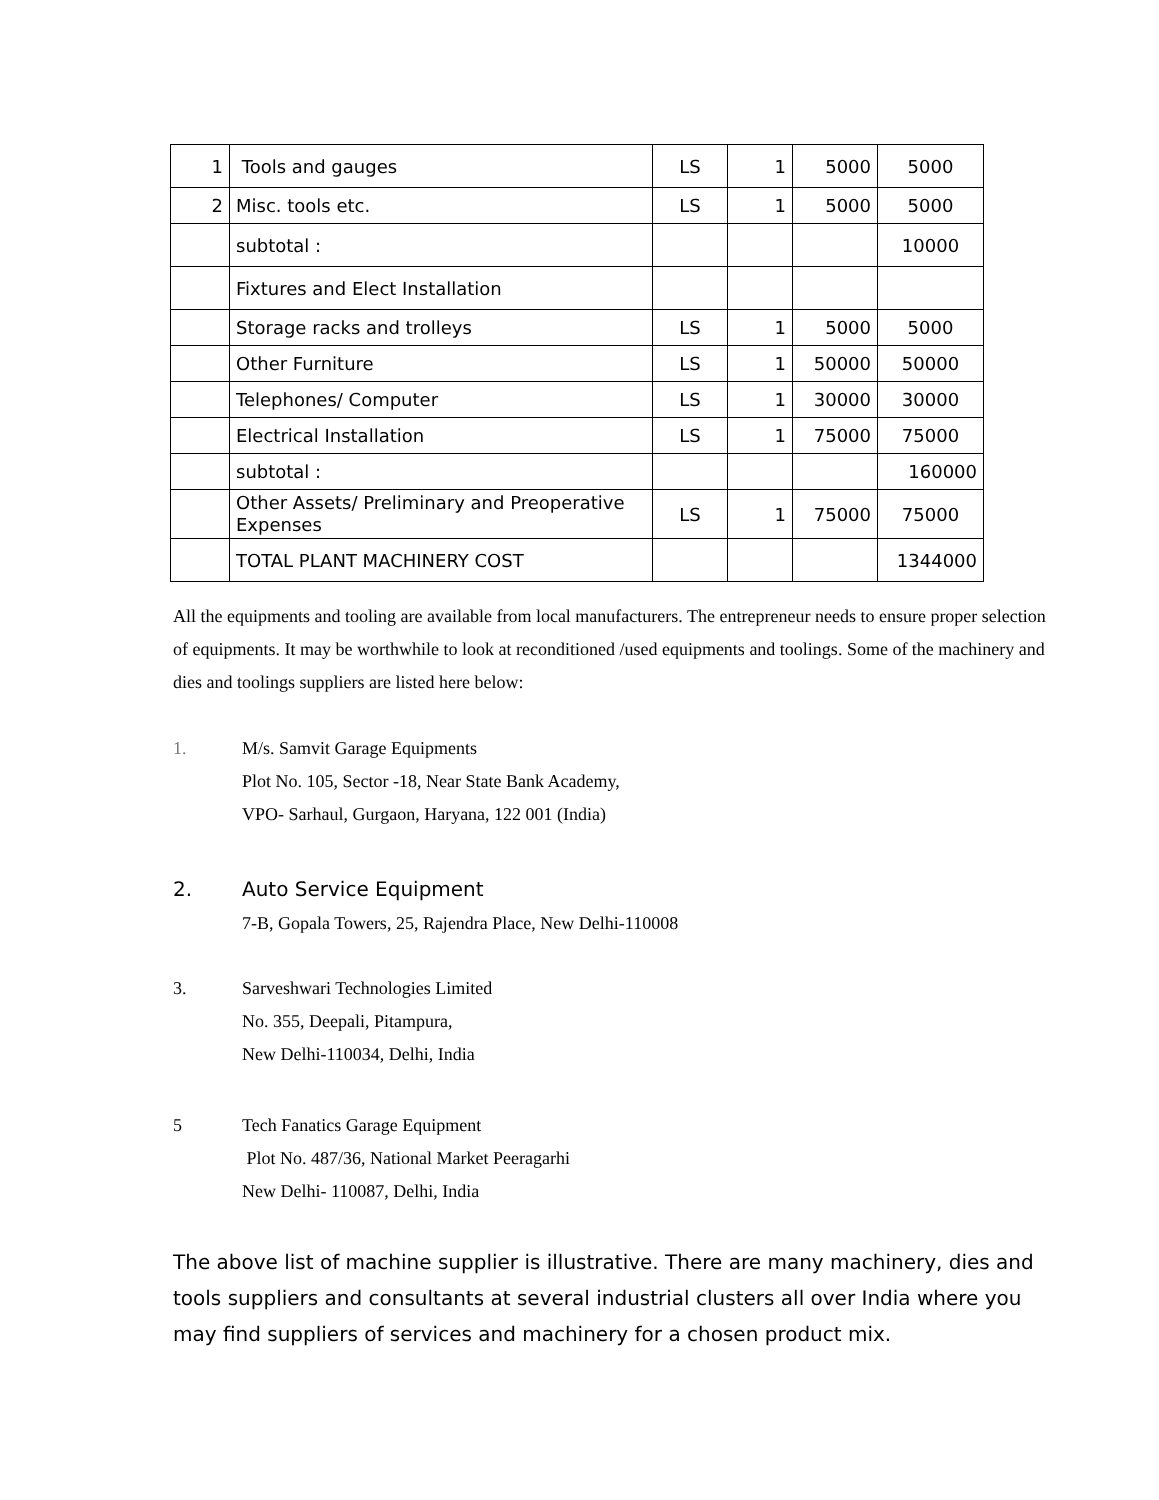| 1 | Tools and gauges | LS | 1 | 5000 | 5000 |
| 2 | Misc. tools etc. | LS | 1 | 5000 | 5000 |
| | subtotal : | | | | 10000 |
| | Fixtures and Elect Installation | | | | |
| | Storage racks and trolleys | LS | 1 | 5000 | 5000 |
| | Other Furniture | LS | 1 | 50000 | 50000 |
| | Telephones/ Computer | LS | 1 | 30000 | 30000 |
| | Electrical Installation | LS | 1 | 75000 | 75000 |
| | subtotal : | | | | 160000 |
| | Other Assets/ Preliminary and Preoperative Expenses | LS | 1 | 75000 | 75000 |
| | TOTAL PLANT MACHINERY COST | | | | 1344000 |
All the equipments and tooling are available from local manufacturers. The entrepreneur needs to ensure proper selection of equipments. It may be worthwhile to look at reconditioned /used equipments and toolings. Some of the machinery and dies and toolings suppliers are listed here below:
1. M/s. Samvit Garage Equipments
Plot No. 105, Sector -18, Near State Bank Academy,
VPO- Sarhaul, Gurgaon, Haryana, 122 001 (India)
2. Auto Service Equipment
7-B, Gopala Towers, 25, Rajendra Place, New Delhi-110008
3. Sarveshwari Technologies Limited
No. 355, Deepali, Pitampura,
New Delhi-110034, Delhi, India
5 Tech Fanatics Garage Equipment
Plot No. 487/36, National Market Peeragarhi
New Delhi- 110087, Delhi, India
The above list of machine supplier is illustrative. There are many machinery, dies and tools suppliers and consultants at several industrial clusters all over India where you may find suppliers of services and machinery for a chosen product mix.